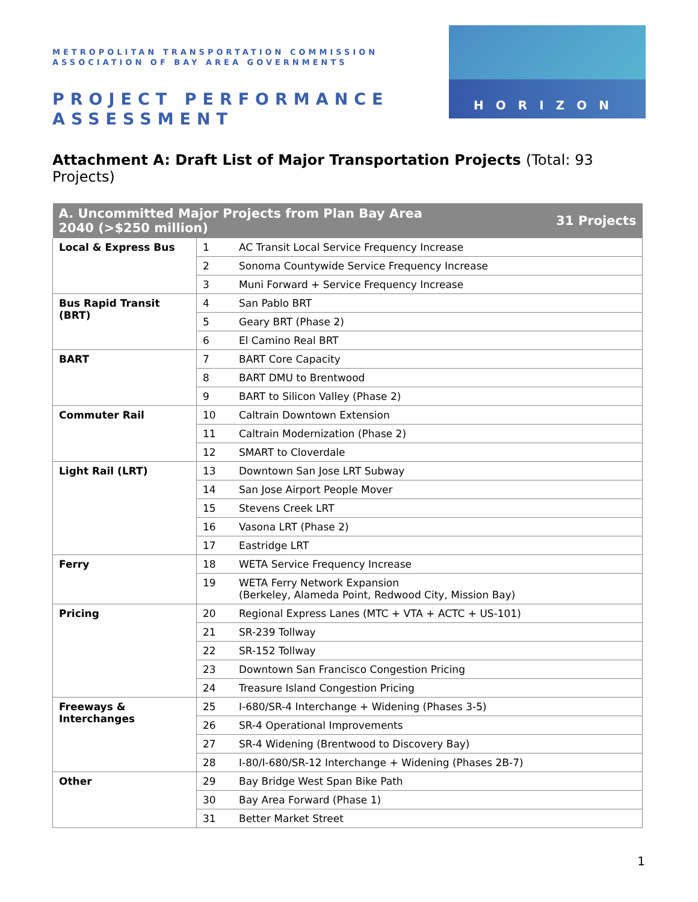METROPOLITAN TRANSPORTATION COMMISSION
ASSOCIATION OF BAY AREA GOVERNMENTS
PROJECT PERFORMANCE
ASSESSMENT
HORIZON
Attachment A: Draft List of Major Transportation Projects (Total: 93 Projects)
| A. Uncommitted Major Projects from Plan Bay Area 2040 (>$250 million) | | | 31 Projects |
| --- | --- | --- | --- |
| Local & Express Bus | 1 | AC Transit Local Service Frequency Increase | |
| | 2 | Sonoma Countywide Service Frequency Increase | |
| | 3 | Muni Forward + Service Frequency Increase | |
| Bus Rapid Transit (BRT) | 4 | San Pablo BRT | |
| | 5 | Geary BRT (Phase 2) | |
| | 6 | El Camino Real BRT | |
| BART | 7 | BART Core Capacity | |
| | 8 | BART DMU to Brentwood | |
| | 9 | BART to Silicon Valley (Phase 2) | |
| Commuter Rail | 10 | Caltrain Downtown Extension | |
| | 11 | Caltrain Modernization (Phase 2) | |
| | 12 | SMART to Cloverdale | |
| Light Rail (LRT) | 13 | Downtown San Jose LRT Subway | |
| | 14 | San Jose Airport People Mover | |
| | 15 | Stevens Creek LRT | |
| | 16 | Vasona LRT (Phase 2) | |
| | 17 | Eastridge LRT | |
| Ferry | 18 | WETA Service Frequency Increase | |
| | 19 | WETA Ferry Network Expansion (Berkeley, Alameda Point, Redwood City, Mission Bay) | |
| Pricing | 20 | Regional Express Lanes (MTC + VTA + ACTC + US-101) | |
| | 21 | SR-239 Tollway | |
| | 22 | SR-152 Tollway | |
| | 23 | Downtown San Francisco Congestion Pricing | |
| | 24 | Treasure Island Congestion Pricing | |
| Freeways & Interchanges | 25 | I-680/SR-4 Interchange + Widening (Phases 3-5) | |
| | 26 | SR-4 Operational Improvements | |
| | 27 | SR-4 Widening (Brentwood to Discovery Bay) | |
| | 28 | I-80/I-680/SR-12 Interchange + Widening (Phases 2B-7) | |
| Other | 29 | Bay Bridge West Span Bike Path | |
| | 30 | Bay Area Forward (Phase 1) | |
| | 31 | Better Market Street | |
1